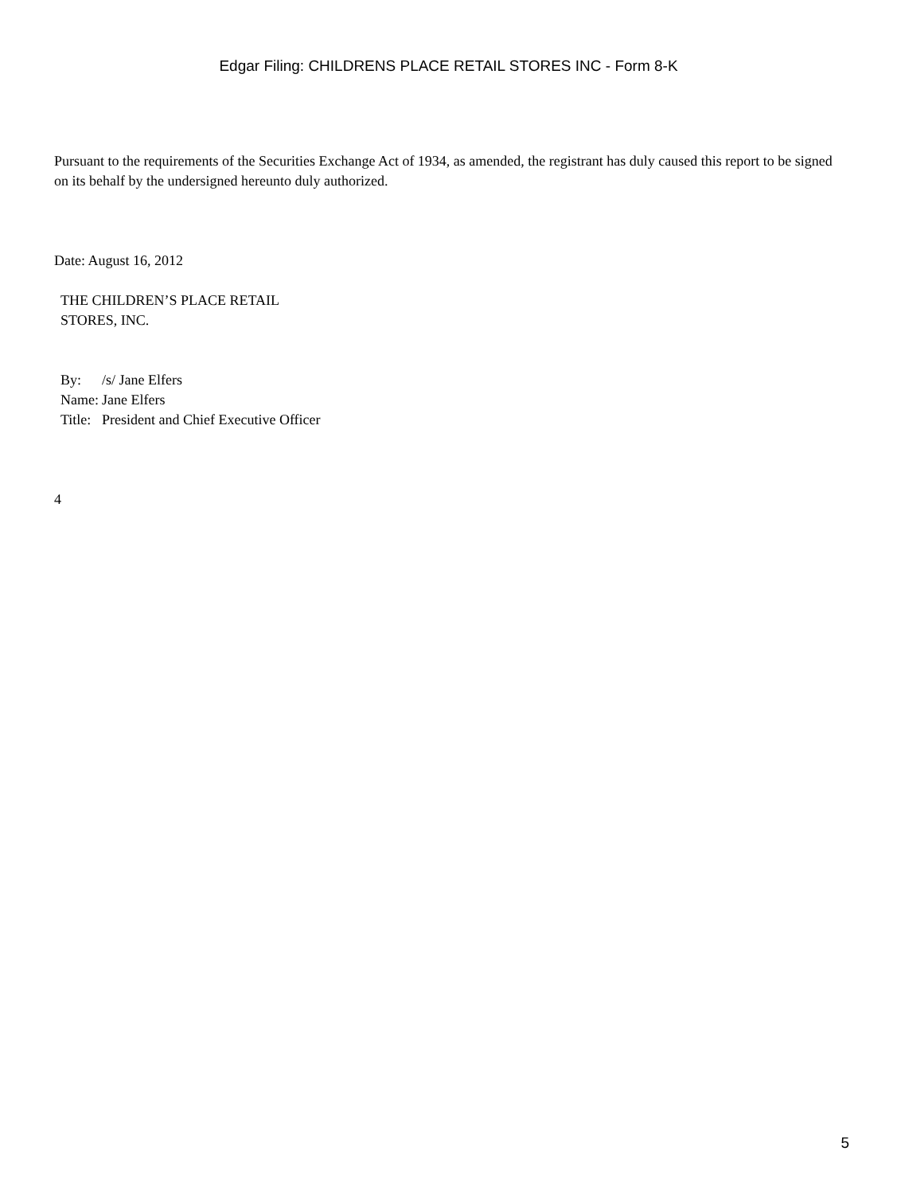Edgar Filing: CHILDRENS PLACE RETAIL STORES INC - Form 8-K
Pursuant to the requirements of the Securities Exchange Act of 1934, as amended, the registrant has duly caused this report to be signed on its behalf by the undersigned hereunto duly authorized.
Date: August 16, 2012
THE CHILDREN’S PLACE RETAIL
STORES, INC.
| By: | /s/ Jane Elfers |
| Name: | Jane Elfers |
| Title: | President and Chief Executive Officer |
4
5